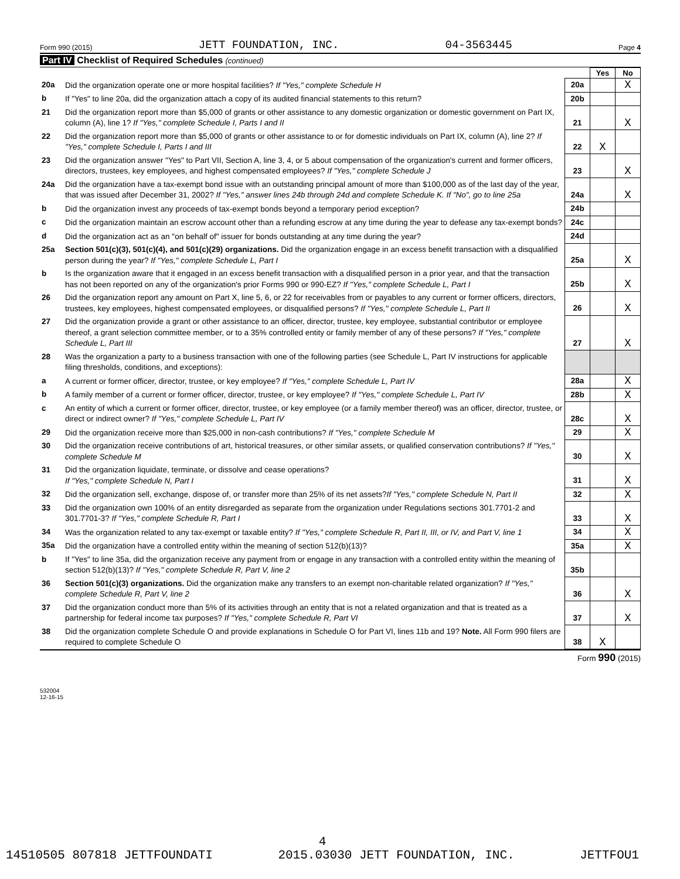Form 990 (2015) JETT FOUNDATION, INC. 04-3563445 Page 4
Part IV Checklist of Required Schedules (continued)
| | | | Yes | No |
| 20a | Did the organization operate one or more hospital facilities? If "Yes," complete Schedule H | 20a | | X |
| b | If "Yes" to line 20a, did the organization attach a copy of its audited financial statements to this return? | 20b | | |
| 21 | Did the organization report more than $5,000 of grants or other assistance to any domestic organization or domestic government on Part IX, column (A), line 1? If "Yes," complete Schedule I, Parts I and II | 21 | | X |
| 22 | Did the organization report more than $5,000 of grants or other assistance to or for domestic individuals on Part IX, column (A), line 2? If "Yes," complete Schedule I, Parts I and III | 22 | X | |
| 23 | Did the organization answer "Yes" to Part VII, Section A, line 3, 4, or 5 about compensation of the organization's current and former officers, directors, trustees, key employees, and highest compensated employees? If "Yes," complete Schedule J | 23 | | X |
| 24a | Did the organization have a tax-exempt bond issue with an outstanding principal amount of more than $100,000 as of the last day of the year, that was issued after December 31, 2002? If "Yes," answer lines 24b through 24d and complete Schedule K. If "No", go to line 25a | 24a | | X |
| b | Did the organization invest any proceeds of tax-exempt bonds beyond a temporary period exception? | 24b | | |
| c | Did the organization maintain an escrow account other than a refunding escrow at any time during the year to defease any tax-exempt bonds? | 24c | | |
| d | Did the organization act as an "on behalf of" issuer for bonds outstanding at any time during the year? | 24d | | |
| 25a | Section 501(c)(3), 501(c)(4), and 501(c)(29) organizations. Did the organization engage in an excess benefit transaction with a disqualified person during the year? If "Yes," complete Schedule L, Part I | 25a | | X |
| b | Is the organization aware that it engaged in an excess benefit transaction with a disqualified person in a prior year, and that the transaction has not been reported on any of the organization's prior Forms 990 or 990-EZ? If "Yes," complete Schedule L, Part I | 25b | | X |
| 26 | Did the organization report any amount on Part X, line 5, 6, or 22 for receivables from or payables to any current or former officers, directors, trustees, key employees, highest compensated employees, or disqualified persons? If "Yes," complete Schedule L, Part II | 26 | | X |
| 27 | Did the organization provide a grant or other assistance to an officer, director, trustee, key employee, substantial contributor or employee thereof, a grant selection committee member, or to a 35% controlled entity or family member of any of these persons? If "Yes," complete Schedule L, Part III | 27 | | X |
| 28 | Was the organization a party to a business transaction with one of the following parties (see Schedule L, Part IV instructions for applicable filing thresholds, conditions, and exceptions): | | | |
| a | A current or former officer, director, trustee, or key employee? If "Yes," complete Schedule L, Part IV | 28a | | X |
| b | A family member of a current or former officer, director, trustee, or key employee? If "Yes," complete Schedule L, Part IV | 28b | | X |
| c | An entity of which a current or former officer, director, trustee, or key employee (or a family member thereof) was an officer, director, trustee, or direct or indirect owner? If "Yes," complete Schedule L, Part IV | 28c | | X |
| 29 | Did the organization receive more than $25,000 in non-cash contributions? If "Yes," complete Schedule M | 29 | | X |
| 30 | Did the organization receive contributions of art, historical treasures, or other similar assets, or qualified conservation contributions? If "Yes," complete Schedule M | 30 | | X |
| 31 | Did the organization liquidate, terminate, or dissolve and cease operations? If "Yes," complete Schedule N, Part I | 31 | | X |
| 32 | Did the organization sell, exchange, dispose of, or transfer more than 25% of its net assets? If "Yes," complete Schedule N, Part II | 32 | | X |
| 33 | Did the organization own 100% of an entity disregarded as separate from the organization under Regulations sections 301.7701-2 and 301.7701-3? If "Yes," complete Schedule R, Part I | 33 | | X |
| 34 | Was the organization related to any tax-exempt or taxable entity? If "Yes," complete Schedule R, Part II, III, or IV, and Part V, line 1 | 34 | | X |
| 35a | Did the organization have a controlled entity within the meaning of section 512(b)(13)? | 35a | | X |
| b | If "Yes" to line 35a, did the organization receive any payment from or engage in any transaction with a controlled entity within the meaning of section 512(b)(13)? If "Yes," complete Schedule R, Part V, line 2 | 35b | | |
| 36 | Section 501(c)(3) organizations. Did the organization make any transfers to an exempt non-charitable related organization? If "Yes," complete Schedule R, Part V, line 2 | 36 | | X |
| 37 | Did the organization conduct more than 5% of its activities through an entity that is not a related organization and that is treated as a partnership for federal income tax purposes? If "Yes," complete Schedule R, Part VI | 37 | | X |
| 38 | Did the organization complete Schedule O and provide explanations in Schedule O for Part VI, lines 11b and 19? Note. All Form 990 filers are required to complete Schedule O | 38 | X | |
Form 990 (2015)
532004
12-16-15
4
14510505 807818 JETTFOUNDATI 2015.03030 JETT FOUNDATION, INC. JETTFOU1